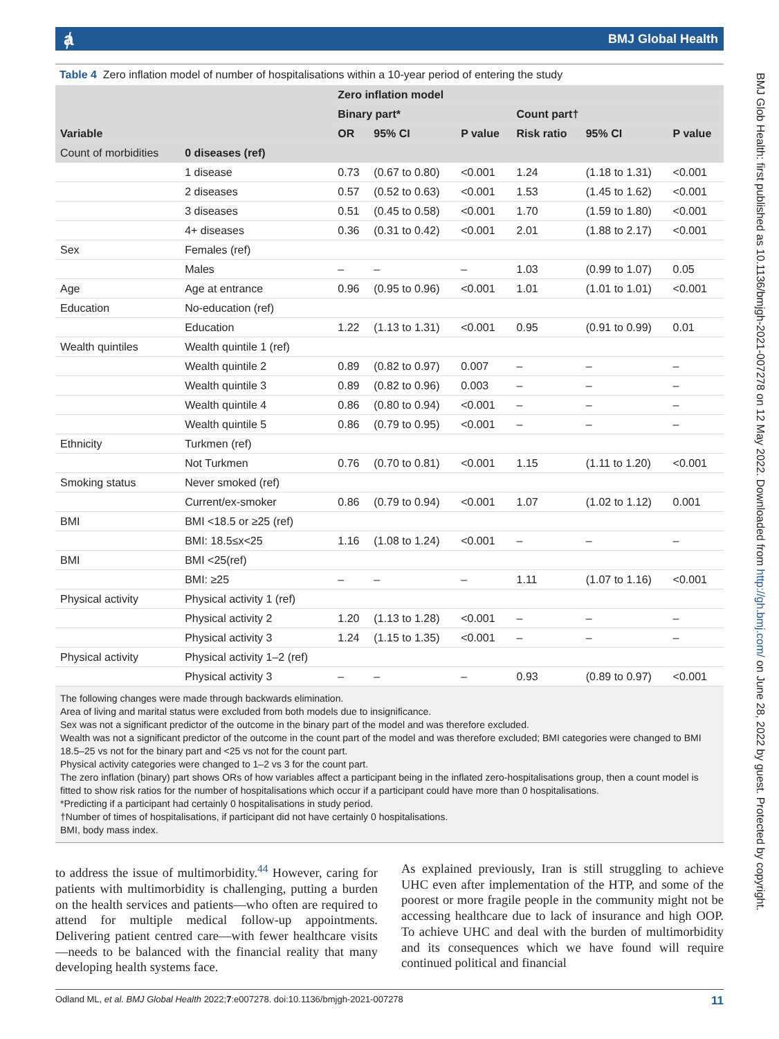ⱥ BMJ Global Health
BMJ Glob Health: first published as 10.1136/bmjgh-2021-007278 on 12 May 2022. Downloaded from http://gh.bmj.com/ on June 28, 2022 by guest. Protected by copyright.
Table 4 Zero inflation model of number of hospitalisations within a 10-year period of entering the study
| Variable | | Zero inflation model | | | | | |
| --- | --- | --- | --- | --- | --- | --- | --- |
| | | Binary part* | | | Count part† | | |
| | | OR | 95% CI | P value | Risk ratio | 95% CI | P value |
| Count of morbidities | 0 diseases (ref) | | | | | | |
| | 1 disease | 0.73 | (0.67 to 0.80) | <0.001 | 1.24 | (1.18 to 1.31) | <0.001 |
| | 2 diseases | 0.57 | (0.52 to 0.63) | <0.001 | 1.53 | (1.45 to 1.62) | <0.001 |
| | 3 diseases | 0.51 | (0.45 to 0.58) | <0.001 | 1.70 | (1.59 to 1.80) | <0.001 |
| | 4+ diseases | 0.36 | (0.31 to 0.42) | <0.001 | 2.01 | (1.88 to 2.17) | <0.001 |
| Sex | Females (ref) | | | | | | |
| | Males | – | – | – | 1.03 | (0.99 to 1.07) | 0.05 |
| Age | Age at entrance | 0.96 | (0.95 to 0.96) | <0.001 | 1.01 | (1.01 to 1.01) | <0.001 |
| Education | No-education (ref) | | | | | | |
| | Education | 1.22 | (1.13 to 1.31) | <0.001 | 0.95 | (0.91 to 0.99) | 0.01 |
| Wealth quintiles | Wealth quintile 1 (ref) | | | | | | |
| | Wealth quintile 2 | 0.89 | (0.82 to 0.97) | 0.007 | – | – | – |
| | Wealth quintile 3 | 0.89 | (0.82 to 0.96) | 0.003 | – | – | – |
| | Wealth quintile 4 | 0.86 | (0.80 to 0.94) | <0.001 | – | – | – |
| | Wealth quintile 5 | 0.86 | (0.79 to 0.95) | <0.001 | – | – | – |
| Ethnicity | Turkmen (ref) | | | | | | |
| | Not Turkmen | 0.76 | (0.70 to 0.81) | <0.001 | 1.15 | (1.11 to 1.20) | <0.001 |
| Smoking status | Never smoked (ref) | | | | | | |
| | Current/ex-smoker | 0.86 | (0.79 to 0.94) | <0.001 | 1.07 | (1.02 to 1.12) | 0.001 |
| BMI | BMI <18.5 or ≥25 (ref) | | | | | | |
| | BMI: 18.5≤x<25 | 1.16 | (1.08 to 1.24) | <0.001 | – | – | – |
| BMI | BMI <25(ref) | | | | | | |
| | BMI: ≥25 | – | – | – | 1.11 | (1.07 to 1.16) | <0.001 |
| Physical activity | Physical activity 1 (ref) | | | | | | |
| | Physical activity 2 | 1.20 | (1.13 to 1.28) | <0.001 | – | – | – |
| | Physical activity 3 | 1.24 | (1.15 to 1.35) | <0.001 | – | – | – |
| Physical activity | Physical activity 1–2 (ref) | | | | | | |
| | Physical activity 3 | – | – | – | 0.93 | (0.89 to 0.97) | <0.001 |
The following changes were made through backwards elimination.
Area of living and marital status were excluded from both models due to insignificance.
Sex was not a significant predictor of the outcome in the binary part of the model and was therefore excluded.
Wealth was not a significant predictor of the outcome in the count part of the model and was therefore excluded; BMI categories were changed to BMI 18.5–25 vs not for the binary part and <25 vs not for the count part.
Physical activity categories were changed to 1–2 vs 3 for the count part.
The zero inflation (binary) part shows ORs of how variables affect a participant being in the inflated zero-hospitalisations group, then a count model is fitted to show risk ratios for the number of hospitalisations which occur if a participant could have more than 0 hospitalisations.
*Predicting if a participant had certainly 0 hospitalisations in study period.
†Number of times of hospitalisations, if participant did not have certainly 0 hospitalisations.
BMI, body mass index.
to address the issue of multimorbidity.<sup>44</sup> However, caring for patients with multimorbidity is challenging, putting a burden on the health services and patients—who often are required to attend for multiple medical follow-up appointments. Delivering patient centred care—with fewer healthcare visits—needs to be balanced with the financial reality that many developing health systems face.
As explained previously, Iran is still struggling to achieve UHC even after implementation of the HTP, and some of the poorest or more fragile people in the community might not be accessing healthcare due to lack of insurance and high OOP. To achieve UHC and deal with the burden of multimorbidity and its consequences which we have found will require continued political and financial
Odland ML, et al. BMJ Global Health 2022;7:e007278. doi:10.1136/bmjgh-2021-007278 11